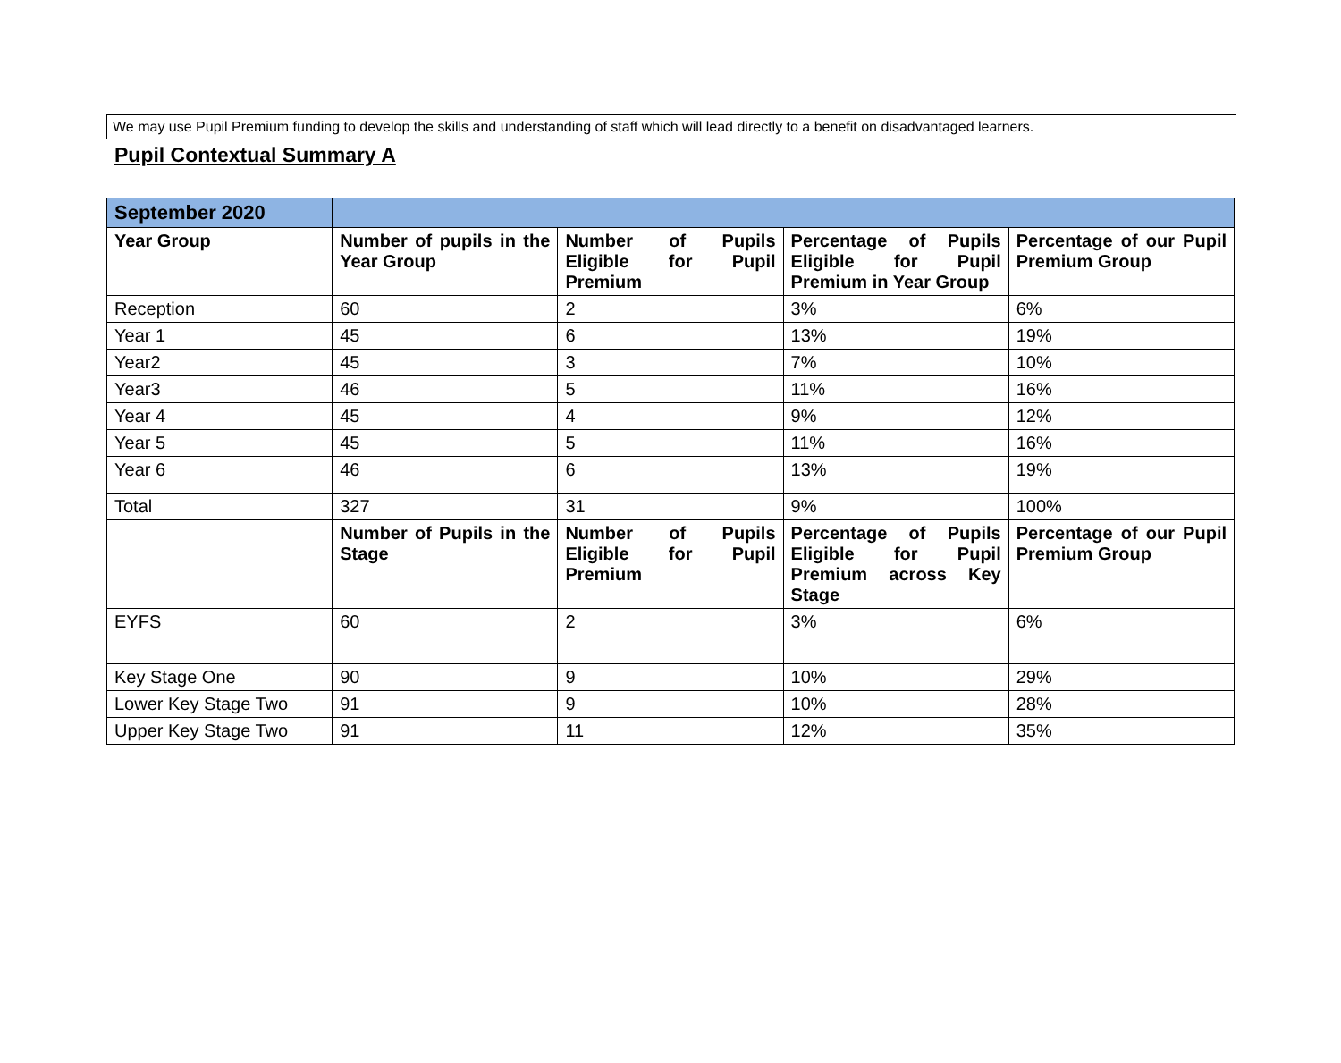We may use Pupil Premium funding to develop the skills and understanding of staff which will lead directly to a benefit on disadvantaged learners.
Pupil Contextual Summary A
| September 2020 | | | | |
| Year Group | Number of pupils in the Year Group | Number of Pupils Eligible for Pupil Premium | Percentage of Pupils Eligible for Pupil Premium in Year Group | Percentage of our Pupil Premium Group |
| Reception | 60 | 2 | 3% | 6% |
| Year 1 | 45 | 6 | 13% | 19% |
| Year2 | 45 | 3 | 7% | 10% |
| Year3 | 46 | 5 | 11% | 16% |
| Year 4 | 45 | 4 | 9% | 12% |
| Year 5 | 45 | 5 | 11% | 16% |
| Year 6 | 46 | 6 | 13% | 19% |
| Total | 327 | 31 | 9% | 100% |
| | Number of Pupils in the Stage | Number of Pupils Eligible for Pupil Premium | Percentage of Pupils Eligible for Pupil Premium across Key Stage | Percentage of our Pupil Premium Group |
| EYFS | 60 | 2 | 3% | 6% |
| Key Stage One | 90 | 9 | 10% | 29% |
| Lower Key Stage Two | 91 | 9 | 10% | 28% |
| Upper Key Stage Two | 91 | 11 | 12% | 35% |